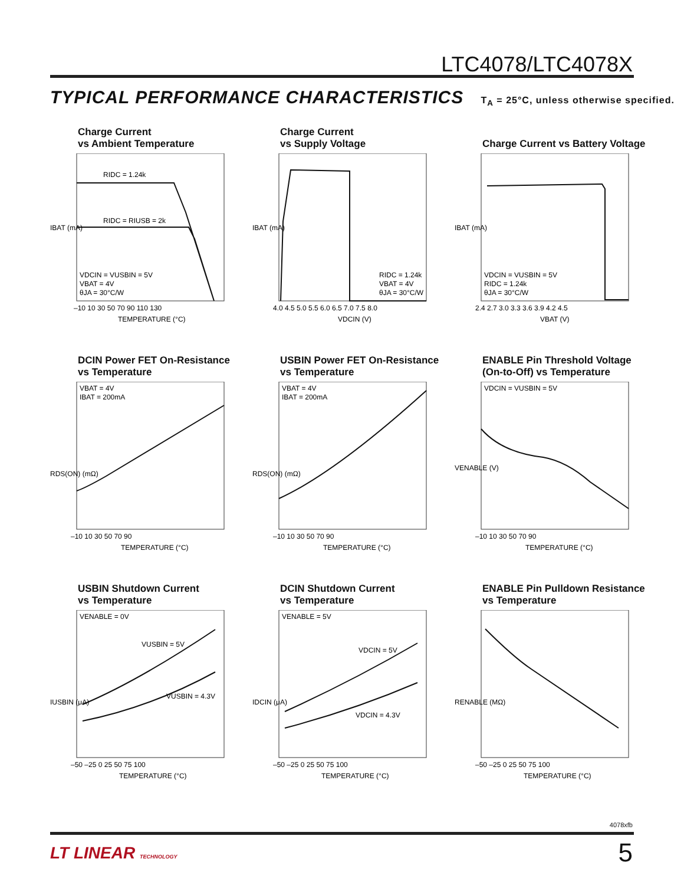LTC4078/LTC4078X
TYPICAL PERFORMANCE CHARACTERISTICS T<sub>A</sub> = 25°C, unless otherwise specified.
Charge Current
vs Ambient Temperature
RIDC = 1.24k
RIDC = RIUSB = 2k
VDCIN = VUSBIN = 5V
VBAT = 4V
θJA = 30°C/W
IBAT (mA)
TEMPERATURE (°C)
–10 10 30 50 70 90 110 130
Charge Current
vs Supply Voltage
RIDC = 1.24k
VBAT = 4V
θJA = 30°C/W
IBAT (mA)
VDCIN (V)
4.0 4.5 5.0 5.5 6.0 6.5 7.0 7.5 8.0
Charge Current vs Battery Voltage
VDCIN = VUSBIN = 5V
RIDC = 1.24k
θJA = 30°C/W
IBAT (mA)
VBAT (V)
2.4 2.7 3.0 3.3 3.6 3.9 4.2 4.5
DCIN Power FET On-Resistance
vs Temperature
VBAT = 4V
IBAT = 200mA
RDS(ON) (mΩ)
TEMPERATURE (°C)
–10 10 30 50 70 90
USBIN Power FET On-Resistance
vs Temperature
VBAT = 4V
IBAT = 200mA
RDS(ON) (mΩ)
TEMPERATURE (°C)
–10 10 30 50 70 90
ENABLE Pin Threshold Voltage
(On-to-Off) vs Temperature
VDCIN = VUSBIN = 5V
VENABLE (V)
TEMPERATURE (°C)
–10 10 30 50 70 90
USBIN Shutdown Current
vs Temperature
VENABLE = 0V
VUSBIN = 5V
VUSBIN = 4.3V
IUSBIN (μA)
TEMPERATURE (°C)
–50 –25 0 25 50 75 100
DCIN Shutdown Current
vs Temperature
VENABLE = 5V
VDCIN = 5V
VDCIN = 4.3V
IDCIN (μA)
TEMPERATURE (°C)
–50 –25 0 25 50 75 100
ENABLE Pin Pulldown Resistance
vs Temperature
RENABLE (MΩ)
TEMPERATURE (°C)
–50 –25 0 25 50 75 100
4078xfb
LT LINEAR TECHNOLOGY 5